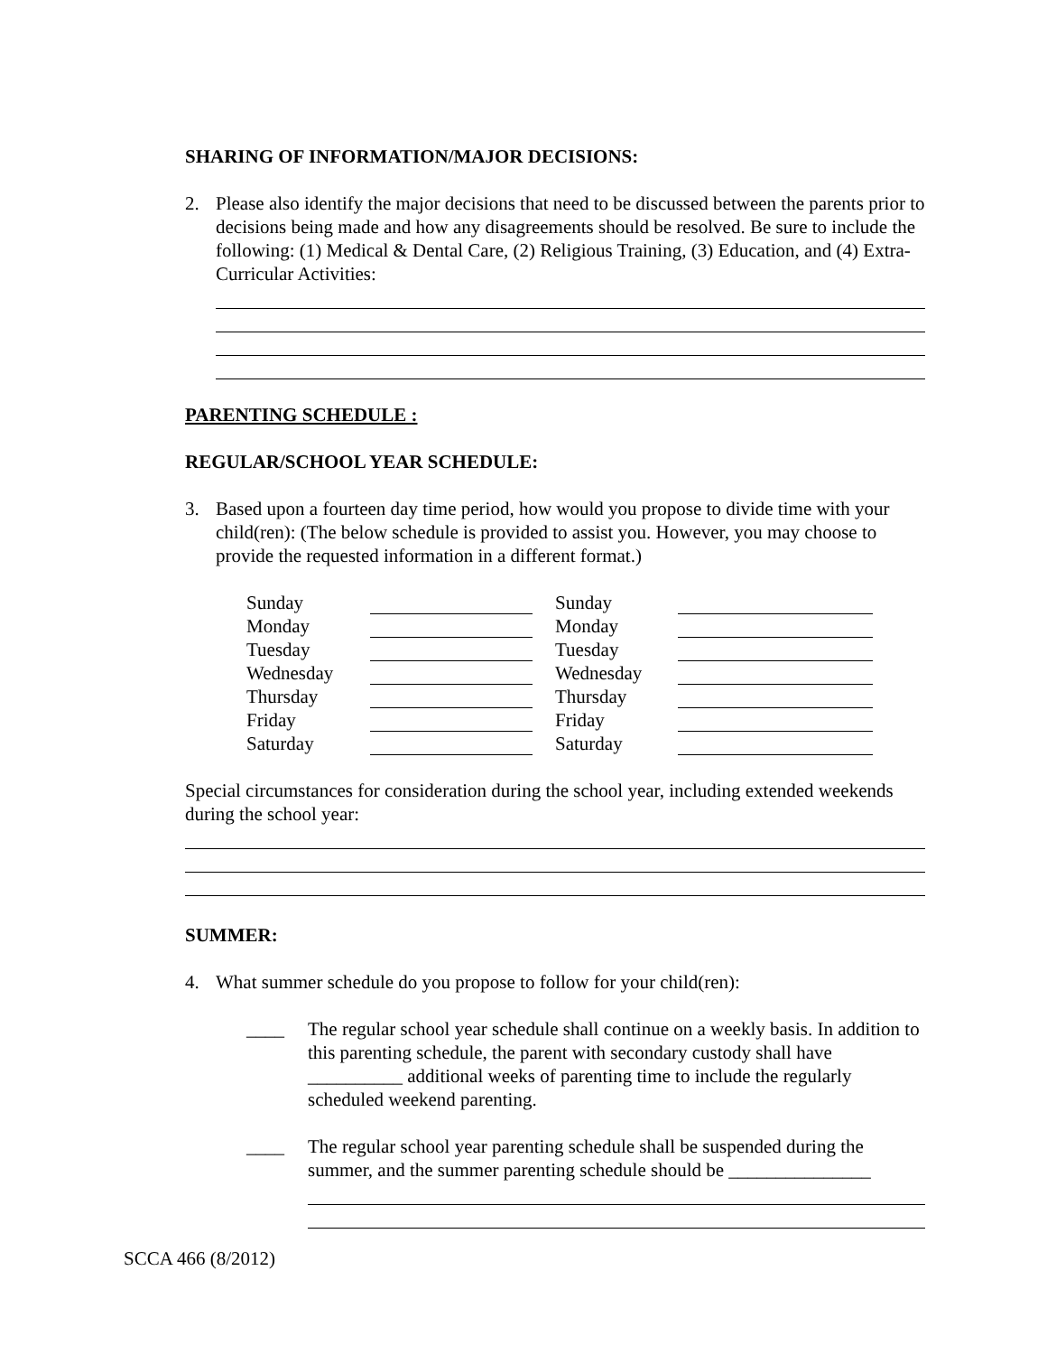SHARING OF INFORMATION/MAJOR DECISIONS:
2. Please also identify the major decisions that need to be discussed between the parents prior to decisions being made and how any disagreements should be resolved. Be sure to include the following: (1) Medical & Dental Care, (2) Religious Training, (3) Education, and (4) Extra-Curricular Activities:
PARENTING SCHEDULE :
REGULAR/SCHOOL YEAR SCHEDULE:
3. Based upon a fourteen day time period, how would you propose to divide time with your child(ren): (The below schedule is provided to assist you. However, you may choose to provide the requested information in a different format.)
| Sunday | | Sunday | |
| Monday | | Monday | |
| Tuesday | | Tuesday | |
| Wednesday | | Wednesday | |
| Thursday | | Thursday | |
| Friday | | Friday | |
| Saturday | | Saturday | |
Special circumstances for consideration during the school year, including extended weekends during the school year:
SUMMER:
4. What summer schedule do you propose to follow for your child(ren):
____ The regular school year schedule shall continue on a weekly basis. In addition to this parenting schedule, the parent with secondary custody shall have __________ additional weeks of parenting time to include the regularly scheduled weekend parenting.
____ The regular school year parenting schedule shall be suspended during the summer, and the summer parenting schedule should be _______________
SCCA 466 (8/2012)